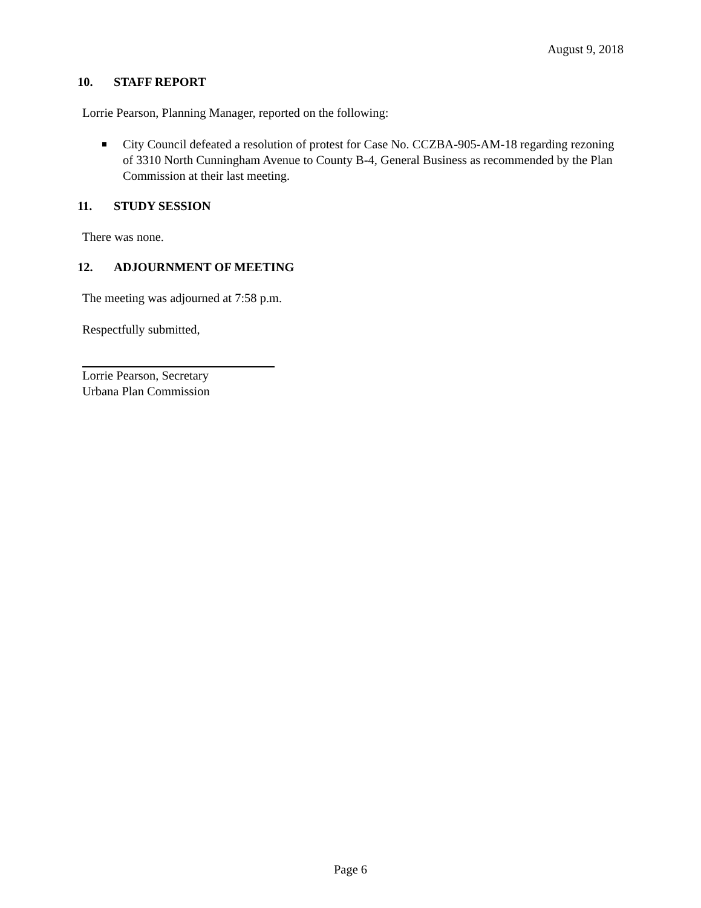August 9, 2018
10. STAFF REPORT
Lorrie Pearson, Planning Manager, reported on the following:
City Council defeated a resolution of protest for Case No. CCZBA-905-AM-18 regarding rezoning of 3310 North Cunningham Avenue to County B-4, General Business as recommended by the Plan Commission at their last meeting.
11. STUDY SESSION
There was none.
12. ADJOURNMENT OF MEETING
The meeting was adjourned at 7:58 p.m.
Respectfully submitted,
Lorrie Pearson, Secretary
Urbana Plan Commission
Page 6